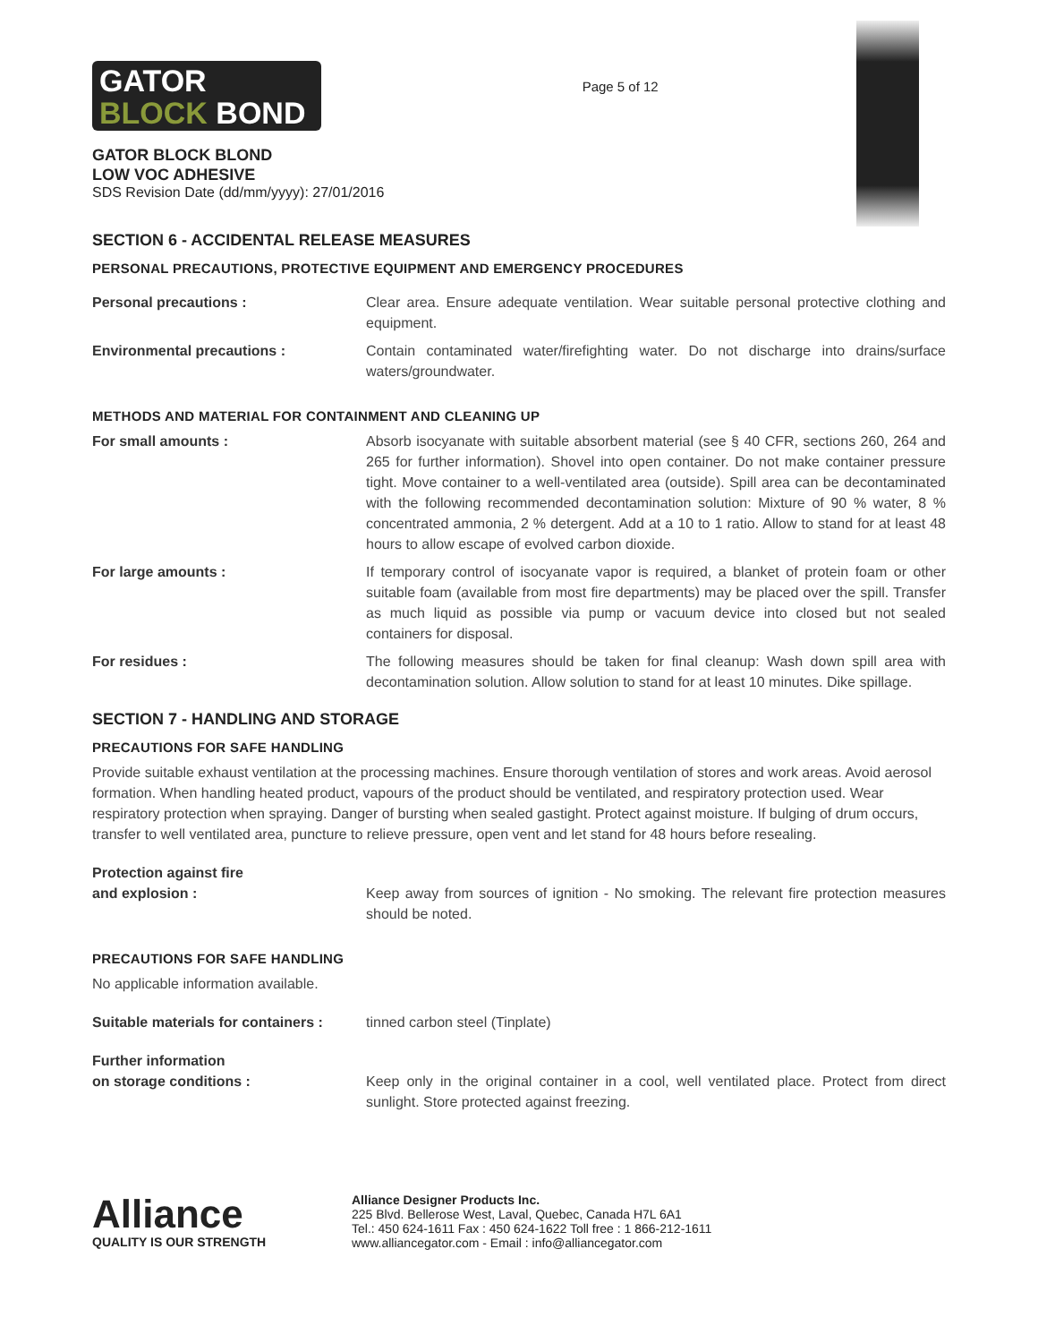GATOR
BLOCK BOND
GATOR BLOCK BLOND
LOW VOC ADHESIVE
SDS Revision Date (dd/mm/yyyy): 27/01/2016
Page 5 of 12
SECTION 6 - ACCIDENTAL RELEASE MEASURES
PERSONAL PRECAUTIONS, PROTECTIVE EQUIPMENT AND EMERGENCY PROCEDURES
Personal precautions : Clear area. Ensure adequate ventilation. Wear suitable personal protective clothing and equipment.
Environmental precautions : Contain contaminated water/firefighting water. Do not discharge into drains/surface waters/groundwater.
METHODS AND MATERIAL FOR CONTAINMENT AND CLEANING UP
For small amounts : Absorb isocyanate with suitable absorbent material (see § 40 CFR, sections 260, 264 and 265 for further information). Shovel into open container. Do not make container pressure tight. Move container to a well-ventilated area (outside). Spill area can be decontaminated with the following recommended decontamination solution: Mixture of 90 % water, 8 % concentrated ammonia, 2 % detergent. Add at a 10 to 1 ratio. Allow to stand for at least 48 hours to allow escape of evolved carbon dioxide.
For large amounts : If temporary control of isocyanate vapor is required, a blanket of protein foam or other suitable foam (available from most fire departments) may be placed over the spill. Transfer as much liquid as possible via pump or vacuum device into closed but not sealed containers for disposal.
For residues : The following measures should be taken for final cleanup: Wash down spill area with decontamination solution. Allow solution to stand for at least 10 minutes. Dike spillage.
SECTION 7 - HANDLING AND STORAGE
PRECAUTIONS FOR SAFE HANDLING
Provide suitable exhaust ventilation at the processing machines. Ensure thorough ventilation of stores and work areas. Avoid aerosol formation. When handling heated product, vapours of the product should be ventilated, and respiratory protection used. Wear respiratory protection when spraying. Danger of bursting when sealed gastight. Protect against moisture. If bulging of drum occurs, transfer to well ventilated area, puncture to relieve pressure, open vent and let stand for 48 hours before resealing.
Protection against fire
and explosion :
Keep away from sources of ignition - No smoking. The relevant fire protection measures should be noted.
PRECAUTIONS FOR SAFE HANDLING
No applicable information available.
Suitable materials for containers :
tinned carbon steel (Tinplate)
Further information
on storage conditions :
Keep only in the original container in a cool, well ventilated place. Protect from direct sunlight. Store protected against freezing.
Alliance
QUALITY IS OUR STRENGTH
Alliance Designer Products Inc.
225 Blvd. Bellerose West, Laval, Quebec, Canada H7L 6A1
Tel.: 450 624-1611 Fax : 450 624-1622 Toll free : 1 866-212-1611
www.alliancegator.com - Email : info@alliancegator.com